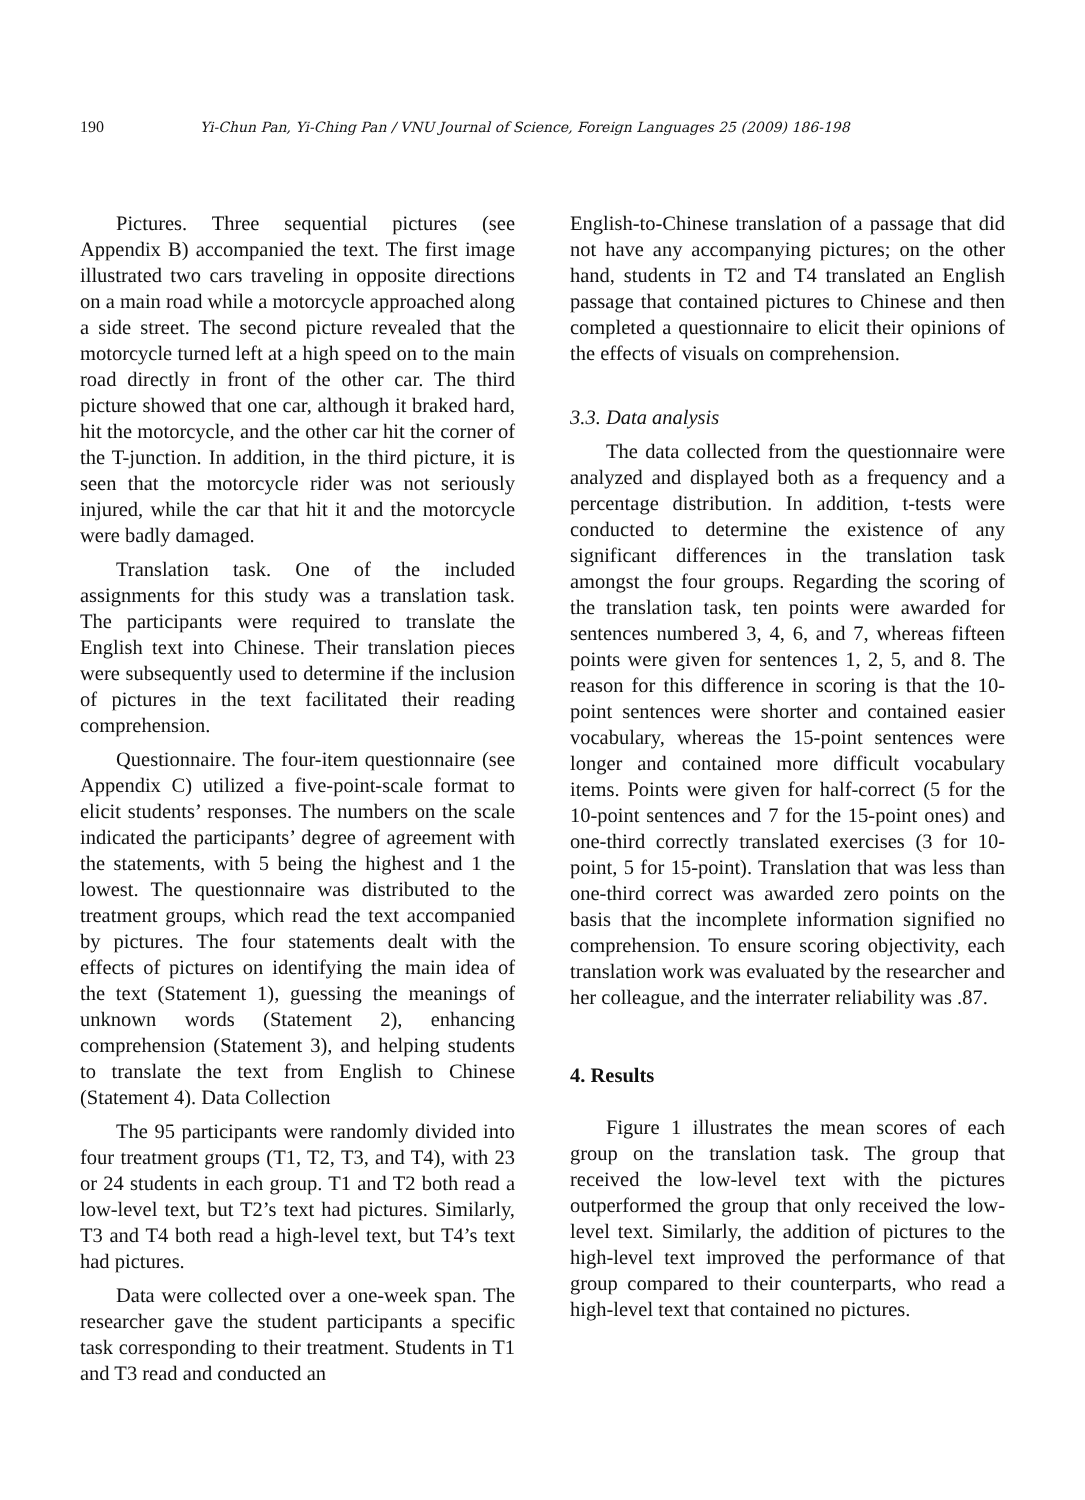190 Yi-Chun Pan, Yi-Ching Pan / VNU Journal of Science, Foreign Languages 25 (2009) 186-198
Pictures. Three sequential pictures (see Appendix B) accompanied the text. The first image illustrated two cars traveling in opposite directions on a main road while a motorcycle approached along a side street. The second picture revealed that the motorcycle turned left at a high speed on to the main road directly in front of the other car. The third picture showed that one car, although it braked hard, hit the motorcycle, and the other car hit the corner of the T-junction. In addition, in the third picture, it is seen that the motorcycle rider was not seriously injured, while the car that hit it and the motorcycle were badly damaged.
Translation task. One of the included assignments for this study was a translation task. The participants were required to translate the English text into Chinese. Their translation pieces were subsequently used to determine if the inclusion of pictures in the text facilitated their reading comprehension.
Questionnaire. The four-item questionnaire (see Appendix C) utilized a five-point-scale format to elicit students’ responses. The numbers on the scale indicated the participants’ degree of agreement with the statements, with 5 being the highest and 1 the lowest. The questionnaire was distributed to the treatment groups, which read the text accompanied by pictures. The four statements dealt with the effects of pictures on identifying the main idea of the text (Statement 1), guessing the meanings of unknown words (Statement 2), enhancing comprehension (Statement 3), and helping students to translate the text from English to Chinese (Statement 4). Data Collection
The 95 participants were randomly divided into four treatment groups (T1, T2, T3, and T4), with 23 or 24 students in each group. T1 and T2 both read a low-level text, but T2’s text had pictures. Similarly, T3 and T4 both read a high-level text, but T4’s text had pictures.
Data were collected over a one-week span. The researcher gave the student participants a specific task corresponding to their treatment. Students in T1 and T3 read and conducted an
English-to-Chinese translation of a passage that did not have any accompanying pictures; on the other hand, students in T2 and T4 translated an English passage that contained pictures to Chinese and then completed a questionnaire to elicit their opinions of the effects of visuals on comprehension.
3.3. Data analysis
The data collected from the questionnaire were analyzed and displayed both as a frequency and a percentage distribution. In addition, t-tests were conducted to determine the existence of any significant differences in the translation task amongst the four groups. Regarding the scoring of the translation task, ten points were awarded for sentences numbered 3, 4, 6, and 7, whereas fifteen points were given for sentences 1, 2, 5, and 8. The reason for this difference in scoring is that the 10-point sentences were shorter and contained easier vocabulary, whereas the 15-point sentences were longer and contained more difficult vocabulary items. Points were given for half-correct (5 for the 10-point sentences and 7 for the 15-point ones) and one-third correctly translated exercises (3 for 10-point, 5 for 15-point). Translation that was less than one-third correct was awarded zero points on the basis that the incomplete information signified no comprehension. To ensure scoring objectivity, each translation work was evaluated by the researcher and her colleague, and the interrater reliability was .87.
4. Results
Figure 1 illustrates the mean scores of each group on the translation task. The group that received the low-level text with the pictures outperformed the group that only received the low-level text. Similarly, the addition of pictures to the high-level text improved the performance of that group compared to their counterparts, who read a high-level text that contained no pictures.